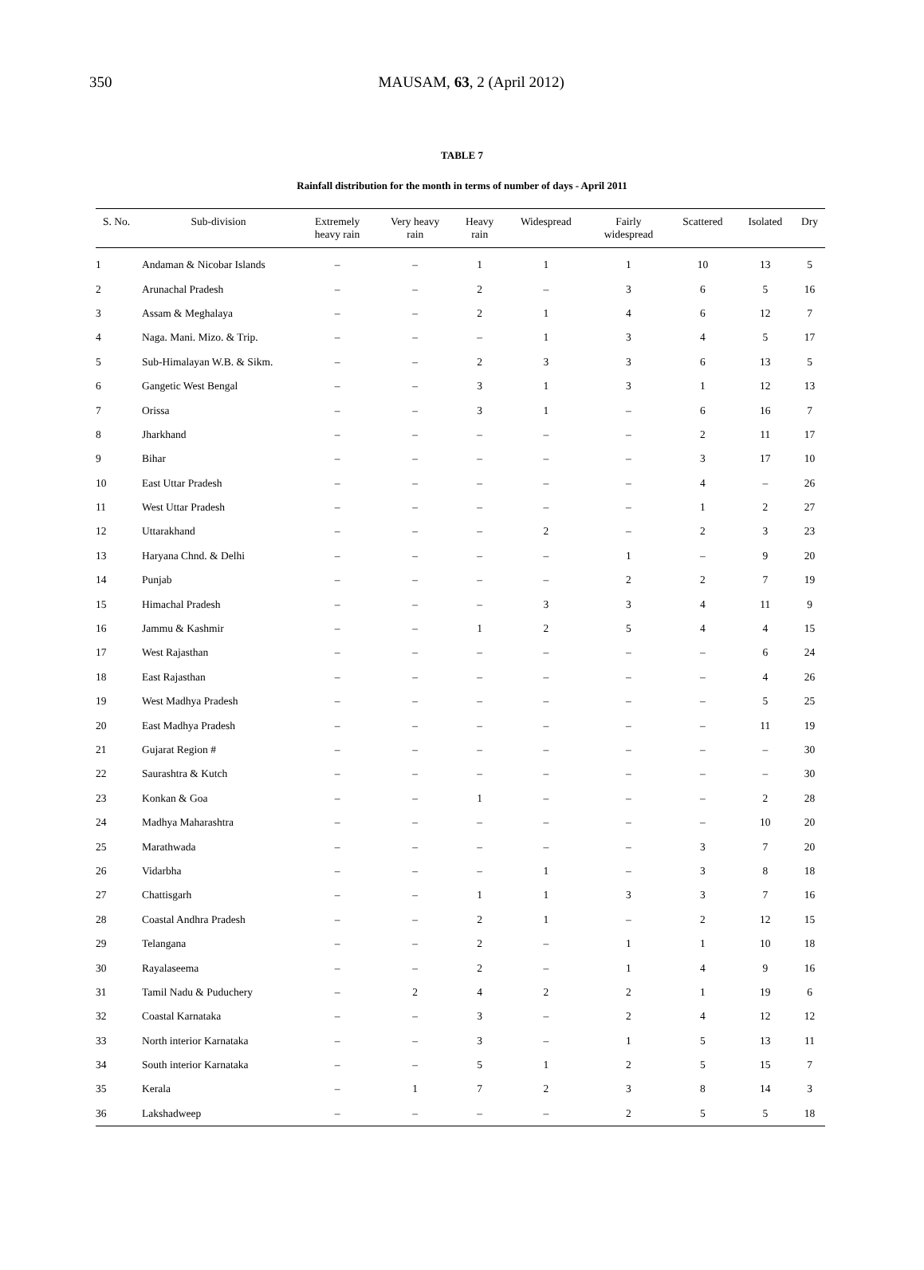350
MAUSAM, 63, 2 (April 2012)
TABLE 7
Rainfall distribution for the month in terms of number of days - April 2011
| S. No. | Sub-division | Extremely heavy rain | Very heavy rain | Heavy rain | Widespread | Fairly widespread | Scattered | Isolated | Dry |
| --- | --- | --- | --- | --- | --- | --- | --- | --- | --- |
| 1 | Andaman & Nicobar Islands | – | – | 1 | 1 | 1 | 10 | 13 | 5 |
| 2 | Arunachal Pradesh | – | – | 2 | – | 3 | 6 | 5 | 16 |
| 3 | Assam & Meghalaya | – | – | 2 | 1 | 4 | 6 | 12 | 7 |
| 4 | Naga. Mani. Mizo. & Trip. | – | – | – | 1 | 3 | 4 | 5 | 17 |
| 5 | Sub-Himalayan W.B. & Sikm. | – | – | 2 | 3 | 3 | 6 | 13 | 5 |
| 6 | Gangetic West Bengal | – | – | 3 | 1 | 3 | 1 | 12 | 13 |
| 7 | Orissa | – | – | 3 | 1 | – | 6 | 16 | 7 |
| 8 | Jharkhand | – | – | – | – | – | 2 | 11 | 17 |
| 9 | Bihar | – | – | – | – | – | 3 | 17 | 10 |
| 10 | East Uttar Pradesh | – | – | – | – | – | 4 | – | 26 |
| 11 | West Uttar Pradesh | – | – | – | – | – | 1 | 2 | 27 |
| 12 | Uttarakhand | – | – | – | 2 | – | 2 | 3 | 23 |
| 13 | Haryana Chnd. & Delhi | – | – | – | – | 1 | – | 9 | 20 |
| 14 | Punjab | – | – | – | – | 2 | 2 | 7 | 19 |
| 15 | Himachal Pradesh | – | – | – | 3 | 3 | 4 | 11 | 9 |
| 16 | Jammu & Kashmir | – | – | 1 | 2 | 5 | 4 | 4 | 15 |
| 17 | West Rajasthan | – | – | – | – | – | – | 6 | 24 |
| 18 | East Rajasthan | – | – | – | – | – | – | 4 | 26 |
| 19 | West Madhya Pradesh | – | – | – | – | – | – | 5 | 25 |
| 20 | East Madhya Pradesh | – | – | – | – | – | – | 11 | 19 |
| 21 | Gujarat Region # | – | – | – | – | – | – | – | 30 |
| 22 | Saurashtra & Kutch | – | – | – | – | – | – | – | 30 |
| 23 | Konkan & Goa | – | – | 1 | – | – | – | 2 | 28 |
| 24 | Madhya Maharashtra | – | – | – | – | – | – | 10 | 20 |
| 25 | Marathwada | – | – | – | – | – | 3 | 7 | 20 |
| 26 | Vidarbha | – | – | – | 1 | – | 3 | 8 | 18 |
| 27 | Chattisgarh | – | – | 1 | 1 | 3 | 3 | 7 | 16 |
| 28 | Coastal Andhra Pradesh | – | – | 2 | 1 | – | 2 | 12 | 15 |
| 29 | Telangana | – | – | 2 | – | 1 | 1 | 10 | 18 |
| 30 | Rayalaseema | – | – | 2 | – | 1 | 4 | 9 | 16 |
| 31 | Tamil Nadu & Puduchery | – | 2 | 4 | 2 | 2 | 1 | 19 | 6 |
| 32 | Coastal Karnataka | – | – | 3 | – | 2 | 4 | 12 | 12 |
| 33 | North interior Karnataka | – | – | 3 | – | 1 | 5 | 13 | 11 |
| 34 | South interior Karnataka | – | – | 5 | 1 | 2 | 5 | 15 | 7 |
| 35 | Kerala | – | 1 | 7 | 2 | 3 | 8 | 14 | 3 |
| 36 | Lakshadweep | – | – | – | – | 2 | 5 | 5 | 18 |